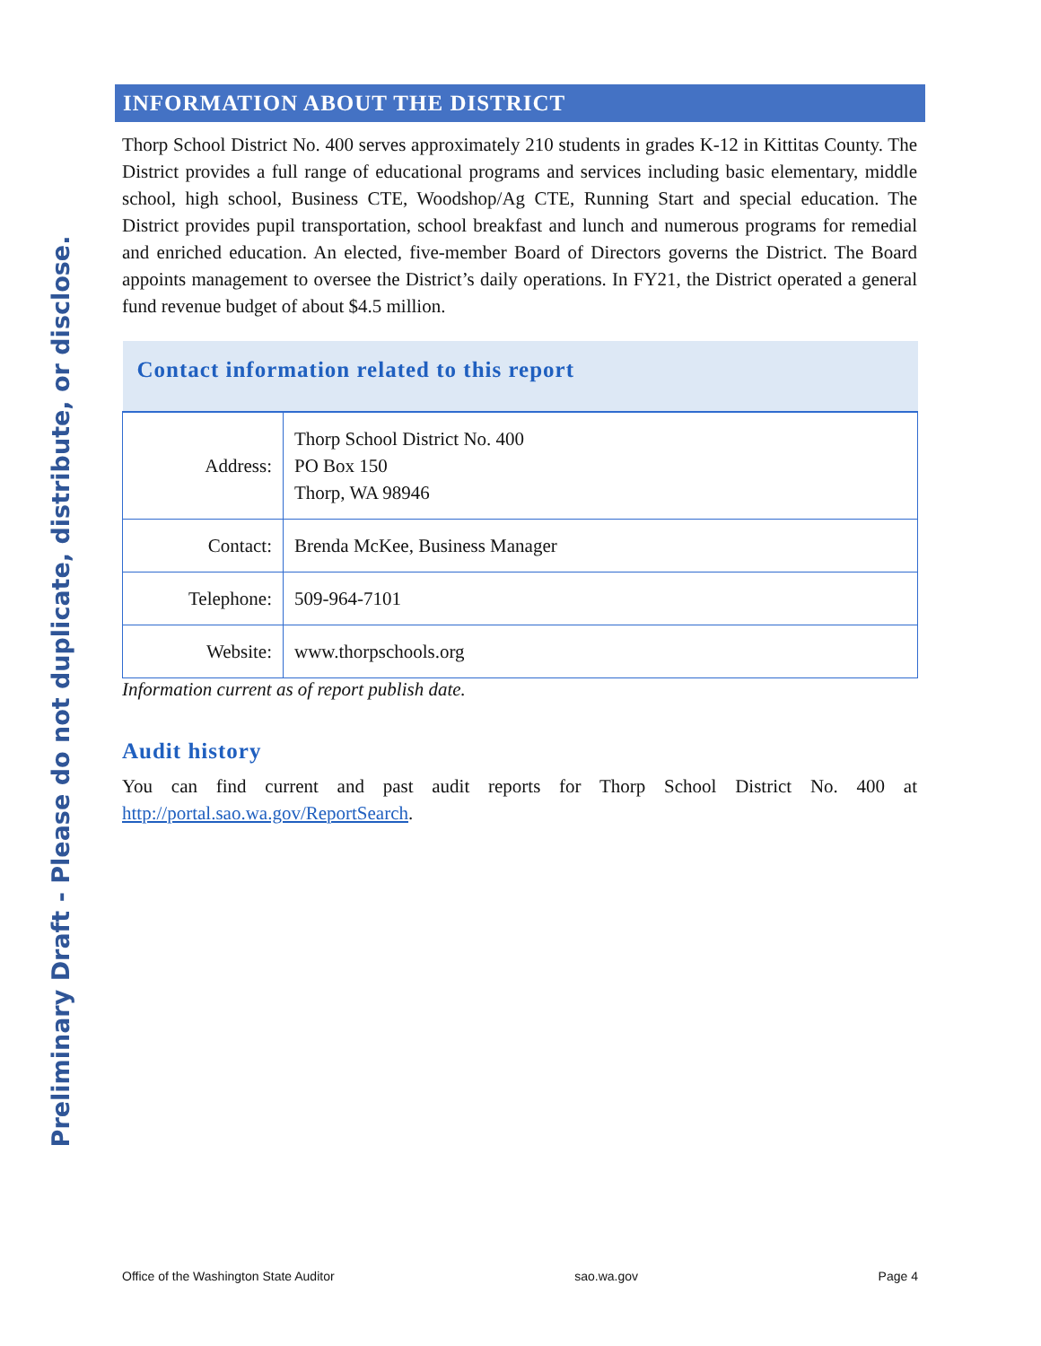Preliminary Draft - Please do not duplicate, distribute, or disclose.
INFORMATION ABOUT THE DISTRICT
Thorp School District No. 400 serves approximately 210 students in grades K-12 in Kittitas County. The District provides a full range of educational programs and services including basic elementary, middle school, high school, Business CTE, Woodshop/Ag CTE, Running Start and special education. The District provides pupil transportation, school breakfast and lunch and numerous programs for remedial and enriched education. An elected, five-member Board of Directors governs the District. The Board appoints management to oversee the District’s daily operations. In FY21, the District operated a general fund revenue budget of about $4.5 million.
| Contact information related to this report | |
| --- | --- |
| Address: | Thorp School District No. 400 PO Box 150 Thorp, WA 98946 |
| Contact: | Brenda McKee, Business Manager |
| Telephone: | 509-964-7101 |
| Website: | www.thorpschools.org |
Information current as of report publish date.
Audit history
You can find current and past audit reports for Thorp School District No. 400 at http://portal.sao.wa.gov/ReportSearch.
Office of the Washington State Auditor sao.wa.gov Page 4